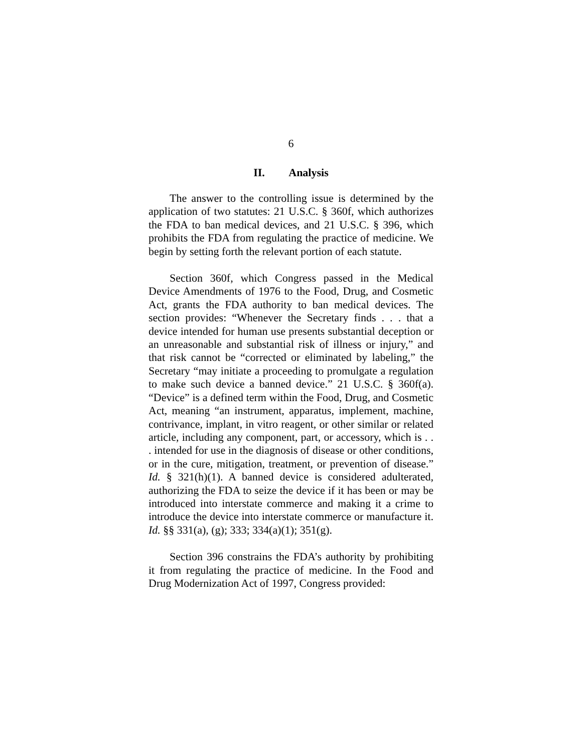6
II. Analysis
The answer to the controlling issue is determined by the application of two statutes: 21 U.S.C. § 360f, which authorizes the FDA to ban medical devices, and 21 U.S.C. § 396, which prohibits the FDA from regulating the practice of medicine. We begin by setting forth the relevant portion of each statute.
Section 360f, which Congress passed in the Medical Device Amendments of 1976 to the Food, Drug, and Cosmetic Act, grants the FDA authority to ban medical devices. The section provides: “Whenever the Secretary finds . . . that a device intended for human use presents substantial deception or an unreasonable and substantial risk of illness or injury,” and that risk cannot be “corrected or eliminated by labeling,” the Secretary “may initiate a proceeding to promulgate a regulation to make such device a banned device.” 21 U.S.C. § 360f(a). “Device” is a defined term within the Food, Drug, and Cosmetic Act, meaning “an instrument, apparatus, implement, machine, contrivance, implant, in vitro reagent, or other similar or related article, including any component, part, or accessory, which is . . . intended for use in the diagnosis of disease or other conditions, or in the cure, mitigation, treatment, or prevention of disease.” Id. § 321(h)(1). A banned device is considered adulterated, authorizing the FDA to seize the device if it has been or may be introduced into interstate commerce and making it a crime to introduce the device into interstate commerce or manufacture it. Id. §§ 331(a), (g); 333; 334(a)(1); 351(g).
Section 396 constrains the FDA’s authority by prohibiting it from regulating the practice of medicine. In the Food and Drug Modernization Act of 1997, Congress provided: